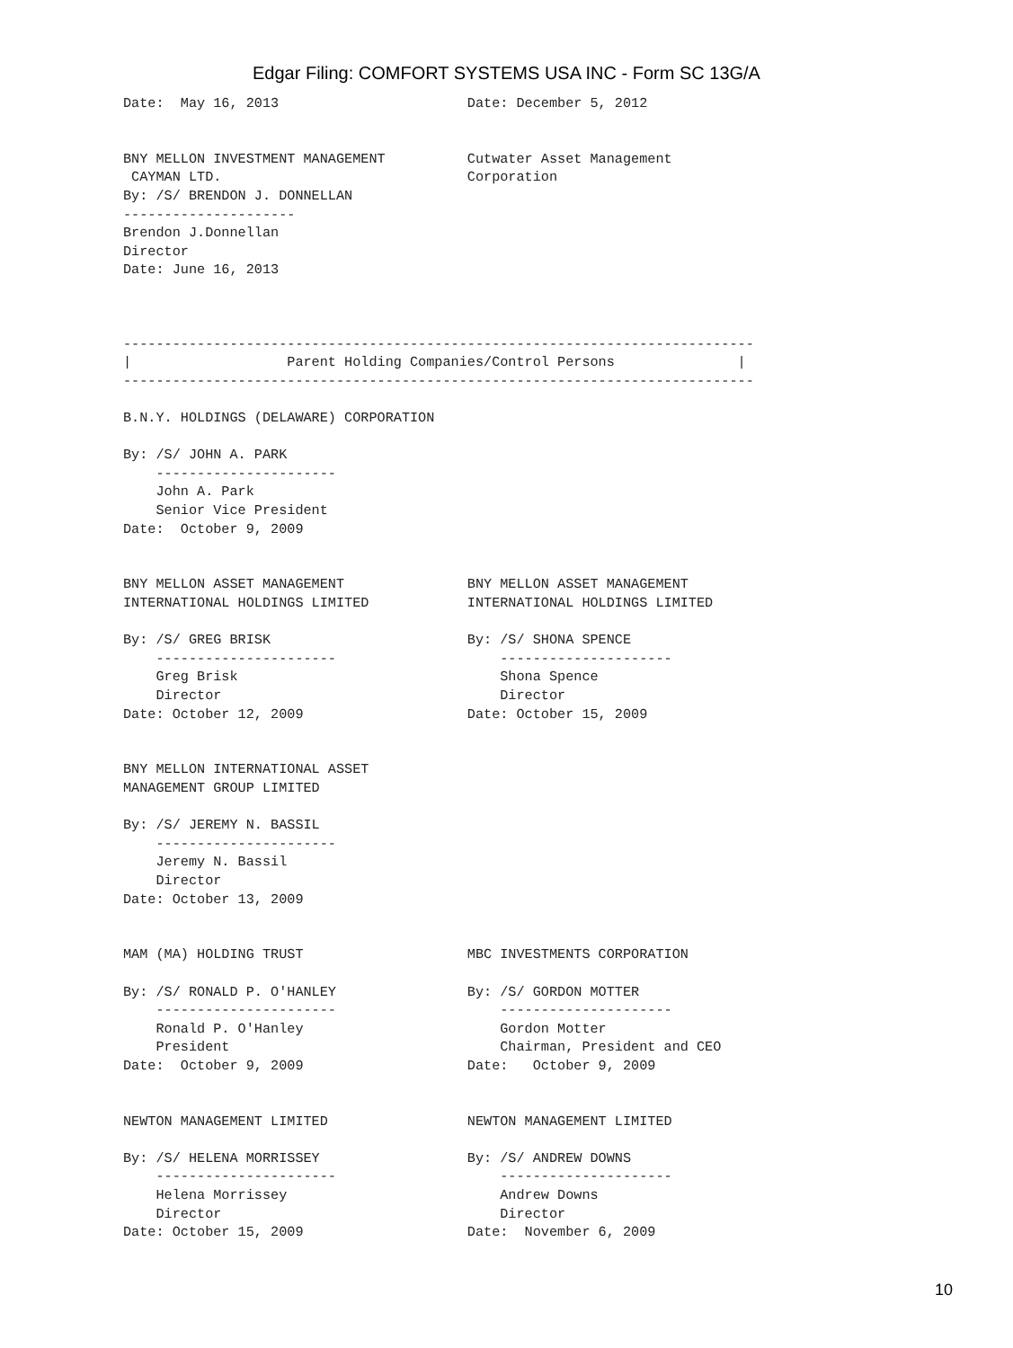Edgar Filing: COMFORT SYSTEMS USA INC - Form SC 13G/A
Date:  May 16, 2013                       Date: December 5, 2012


BNY MELLON INVESTMENT MANAGEMENT          Cutwater Asset Management
 CAYMAN LTD.                              Corporation
By: /S/ BRENDON J. DONNELLAN
---------------------
Brendon J.Donnellan
Director
Date: June 16, 2013



-----------------------------------------------------------------------------
|                   Parent Holding Companies/Control Persons               |
-----------------------------------------------------------------------------

B.N.Y. HOLDINGS (DELAWARE) CORPORATION

By: /S/ JOHN A. PARK
    ----------------------
    John A. Park
    Senior Vice President
Date:  October 9, 2009


BNY MELLON ASSET MANAGEMENT               BNY MELLON ASSET MANAGEMENT
INTERNATIONAL HOLDINGS LIMITED            INTERNATIONAL HOLDINGS LIMITED

By: /S/ GREG BRISK                        By: /S/ SHONA SPENCE
    ----------------------                    ---------------------
    Greg Brisk                                Shona Spence
    Director                                  Director
Date: October 12, 2009                    Date: October 15, 2009


BNY MELLON INTERNATIONAL ASSET
MANAGEMENT GROUP LIMITED

By: /S/ JEREMY N. BASSIL
    ----------------------
    Jeremy N. Bassil
    Director
Date: October 13, 2009


MAM (MA) HOLDING TRUST                    MBC INVESTMENTS CORPORATION

By: /S/ RONALD P. O'HANLEY                By: /S/ GORDON MOTTER
    ----------------------                    ---------------------
    Ronald P. O'Hanley                        Gordon Motter
    President                                 Chairman, President and CEO
Date:  October 9, 2009                    Date:   October 9, 2009


NEWTON MANAGEMENT LIMITED                 NEWTON MANAGEMENT LIMITED

By: /S/ HELENA MORRISSEY                  By: /S/ ANDREW DOWNS
    ----------------------                    ---------------------
    Helena Morrissey                          Andrew Downs
    Director                                  Director
Date: October 15, 2009                    Date:  November 6, 2009
10